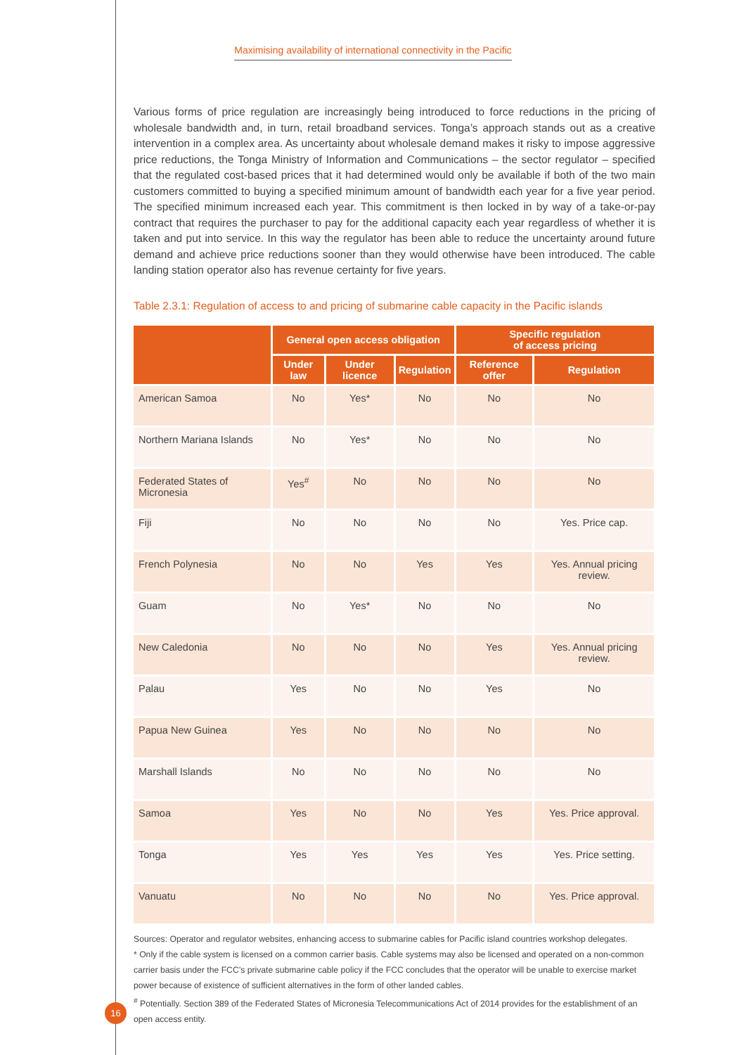Maximising availability of international connectivity in the Pacific
Various forms of price regulation are increasingly being introduced to force reductions in the pricing of wholesale bandwidth and, in turn, retail broadband services. Tonga’s approach stands out as a creative intervention in a complex area. As uncertainty about wholesale demand makes it risky to impose aggressive price reductions, the Tonga Ministry of Information and Communications – the sector regulator – specified that the regulated cost-based prices that it had determined would only be available if both of the two main customers committed to buying a specified minimum amount of bandwidth each year for a five year period. The specified minimum increased each year. This commitment is then locked in by way of a take-or-pay contract that requires the purchaser to pay for the additional capacity each year regardless of whether it is taken and put into service. In this way the regulator has been able to reduce the uncertainty around future demand and achieve price reductions sooner than they would otherwise have been introduced. The cable landing station operator also has revenue certainty for five years.
Table 2.3.1: Regulation of access to and pricing of submarine cable capacity in the Pacific islands
| | General open access obligation | | | Specific regulation of access pricing | |
| --- | --- | --- | --- | --- | --- |
| | Under law | Under licence | Regulation | Reference offer | Regulation |
| American Samoa | No | Yes* | No | No | No |
| Northern Mariana Islands | No | Yes* | No | No | No |
| Federated States of Micronesia | Yes<sup>#</sup> | No | No | No | No |
| Fiji | No | No | No | No | Yes. Price cap. |
| French Polynesia | No | No | Yes | Yes | Yes. Annual pricing review. |
| Guam | No | Yes* | No | No | No |
| New Caledonia | No | No | No | Yes | Yes. Annual pricing review. |
| Palau | Yes | No | No | Yes | No |
| Papua New Guinea | Yes | No | No | No | No |
| Marshall Islands | No | No | No | No | No |
| Samoa | Yes | No | No | Yes | Yes. Price approval. |
| Tonga | Yes | Yes | Yes | Yes | Yes. Price setting. |
| Vanuatu | No | No | No | No | Yes. Price approval. |
Sources: Operator and regulator websites, enhancing access to submarine cables for Pacific island countries workshop delegates.
* Only if the cable system is licensed on a common carrier basis. Cable systems may also be licensed and operated on a non-common carrier basis under the FCC’s private submarine cable policy if the FCC concludes that the operator will be unable to exercise market power because of existence of sufficient alternatives in the form of other landed cables.
<sup>#</sup> Potentially. Section 389 of the Federated States of Micronesia Telecommunications Act of 2014 provides for the establishment of an open access entity.
16